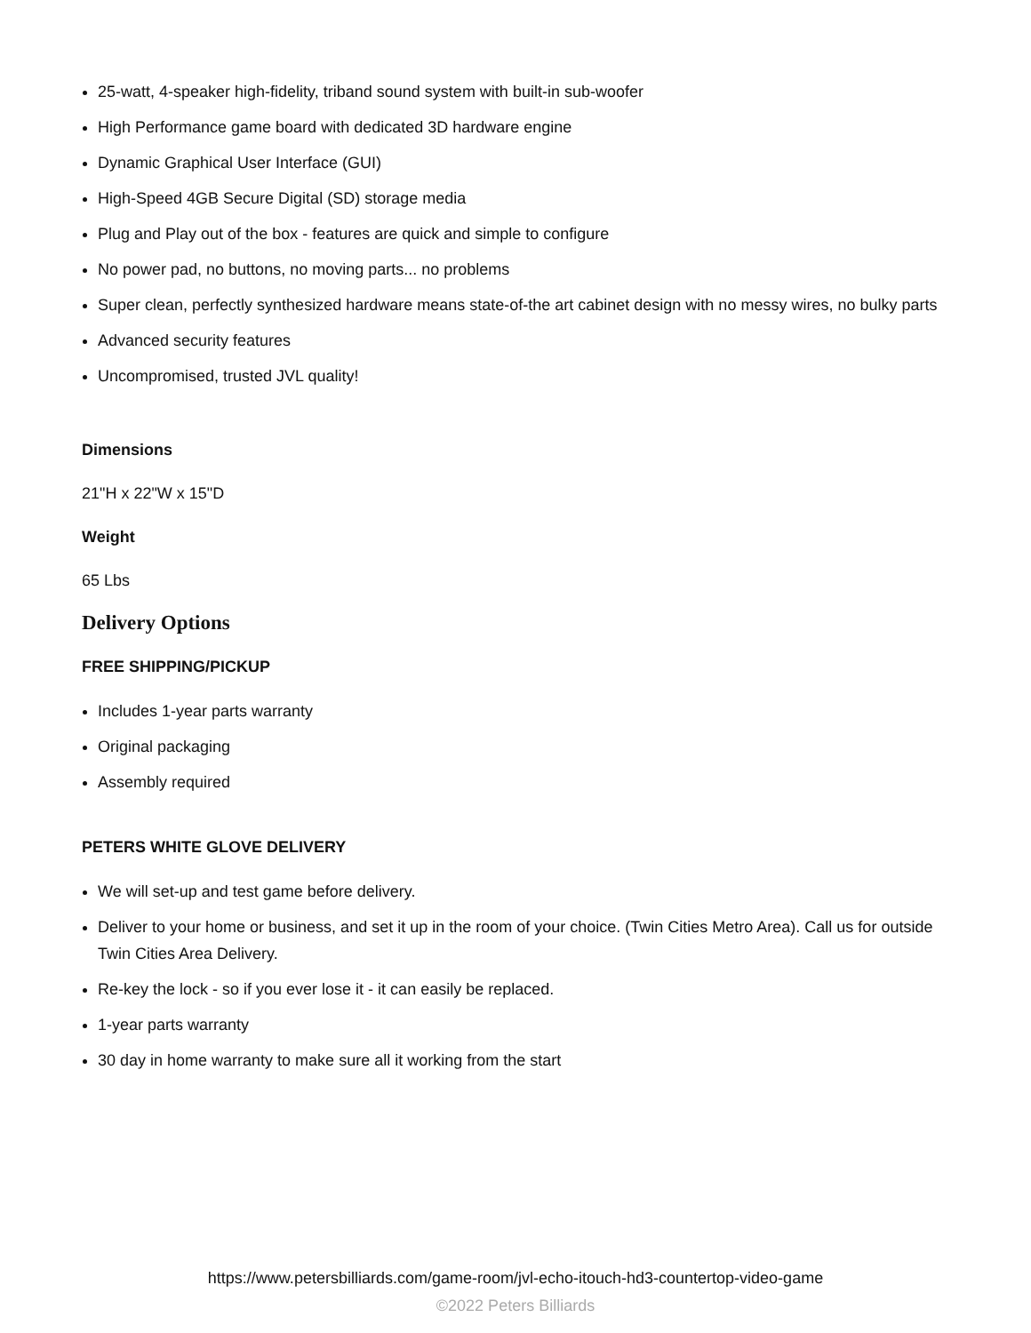25-watt, 4-speaker high-fidelity, triband sound system with built-in sub-woofer
High Performance game board with dedicated 3D hardware engine
Dynamic Graphical User Interface (GUI)
High-Speed 4GB Secure Digital (SD) storage media
Plug and Play out of the box - features are quick and simple to configure
No power pad, no buttons, no moving parts... no problems
Super clean, perfectly synthesized hardware means state-of-the art cabinet design with no messy wires, no bulky parts
Advanced security features
Uncompromised, trusted JVL quality!
Dimensions
21"H x 22"W x 15"D
Weight
65 Lbs
Delivery Options
FREE SHIPPING/PICKUP
Includes 1-year parts warranty
Original packaging
Assembly required
PETERS WHITE GLOVE DELIVERY
We will set-up and test game before delivery.
Deliver to your home or business, and set it up in the room of your choice. (Twin Cities Metro Area). Call us for outside Twin Cities Area Delivery.
Re-key the lock - so if you ever lose it - it can easily be replaced.
1-year parts warranty
30 day in home warranty to make sure all it working from the start
https://www.petersbilliards.com/game-room/jvl-echo-itouch-hd3-countertop-video-game
©2022 Peters Billiards